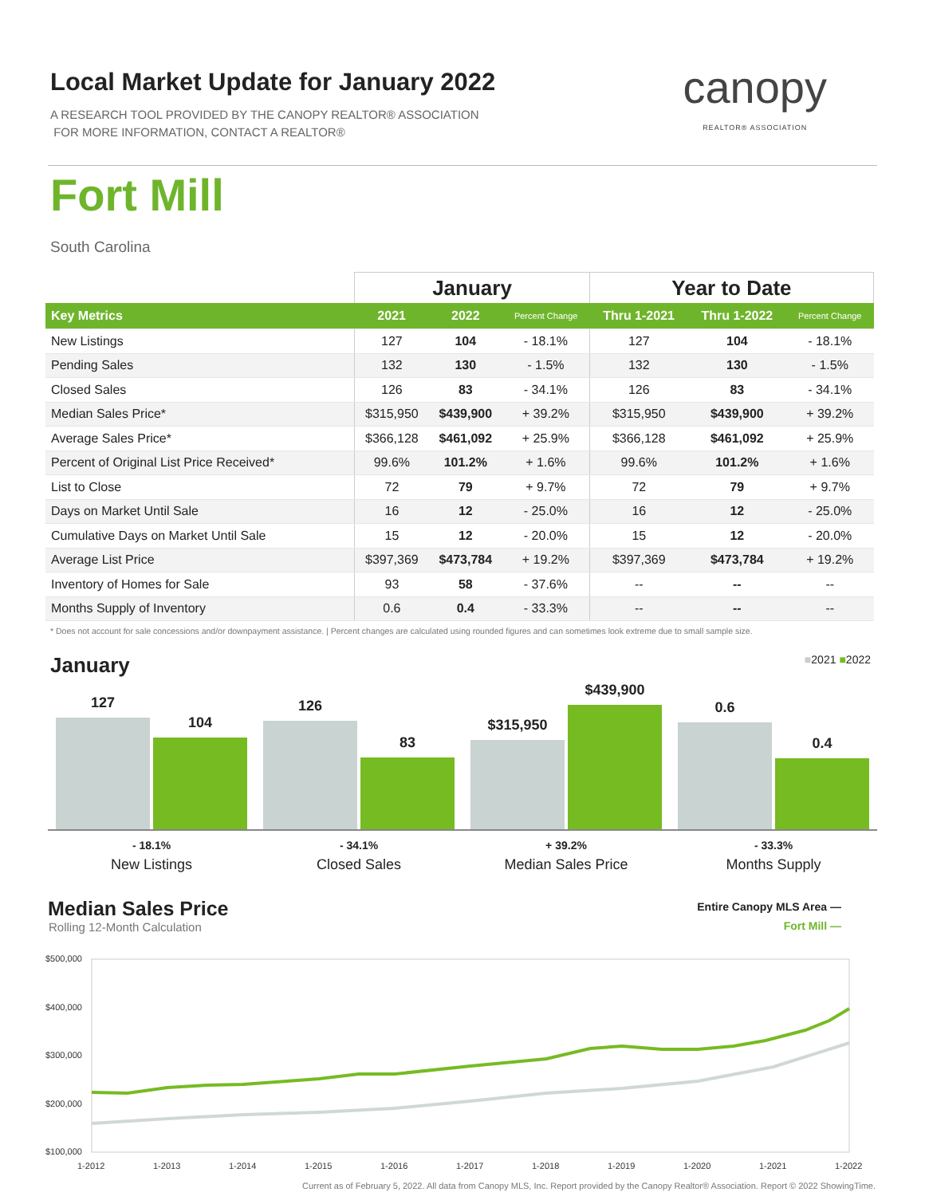Local Market Update for January 2022
A RESEARCH TOOL PROVIDED BY THE CANOPY REALTOR® ASSOCIATION
FOR MORE INFORMATION, CONTACT A REALTOR®
canopy
REALTOR® ASSOCIATION
Fort Mill
South Carolina
| | January | | | Year to Date | | |
| --- | --- | --- | --- | --- | --- | --- |
| Key Metrics | 2021 | 2022 | Percent Change | Thru 1-2021 | Thru 1-2022 | Percent Change |
| New Listings | 127 | 104 | - 18.1% | 127 | 104 | - 18.1% |
| Pending Sales | 132 | 130 | - 1.5% | 132 | 130 | - 1.5% |
| Closed Sales | 126 | 83 | - 34.1% | 126 | 83 | - 34.1% |
| Median Sales Price* | $315,950 | $439,900 | + 39.2% | $315,950 | $439,900 | + 39.2% |
| Average Sales Price* | $366,128 | $461,092 | + 25.9% | $366,128 | $461,092 | + 25.9% |
| Percent of Original List Price Received* | 99.6% | 101.2% | + 1.6% | 99.6% | 101.2% | + 1.6% |
| List to Close | 72 | 79 | + 9.7% | 72 | 79 | + 9.7% |
| Days on Market Until Sale | 16 | 12 | - 25.0% | 16 | 12 | - 25.0% |
| Cumulative Days on Market Until Sale | 15 | 12 | - 20.0% | 15 | 12 | - 20.0% |
| Average List Price | $397,369 | $473,784 | + 19.2% | $397,369 | $473,784 | + 19.2% |
| Inventory of Homes for Sale | 93 | 58 | - 37.6% | -- | -- | -- |
| Months Supply of Inventory | 0.6 | 0.4 | - 33.3% | -- | -- | -- |
* Does not account for sale concessions and/or downpayment assistance. | Percent changes are calculated using rounded figures and can sometimes look extreme due to small sample size.
January ■2021 ■2022
127
104
126
83
$315,950
$439,900
0.6
0.4
- 18.1%
New Listings
- 34.1%
Closed Sales
+ 39.2%
Median Sales Price
- 33.3%
Months Supply
Median Sales Price Entire Canopy MLS Area —
Fort Mill —
Rolling 12-Month Calculation
$500,000
$400,000
$300,000
$200,000
$100,000
1-2012
1-2013
1-2014
1-2015
1-2016
1-2017
1-2018
1-2019
1-2020
1-2021
1-2022
Current as of February 5, 2022. All data from Canopy MLS, Inc. Report provided by the Canopy Realtor® Association. Report © 2022 ShowingTime.